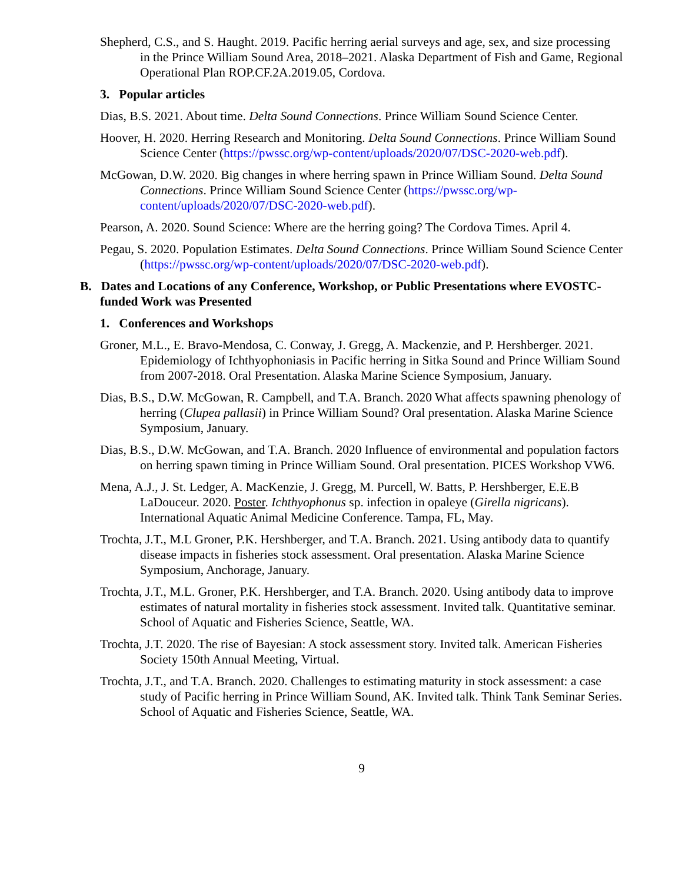Shepherd, C.S., and S. Haught. 2019. Pacific herring aerial surveys and age, sex, and size processing in the Prince William Sound Area, 2018–2021. Alaska Department of Fish and Game, Regional Operational Plan ROP.CF.2A.2019.05, Cordova.
3. Popular articles
Dias, B.S. 2021. About time. Delta Sound Connections. Prince William Sound Science Center.
Hoover, H. 2020. Herring Research and Monitoring. Delta Sound Connections. Prince William Sound Science Center (https://pwssc.org/wp-content/uploads/2020/07/DSC-2020-web.pdf).
McGowan, D.W. 2020. Big changes in where herring spawn in Prince William Sound. Delta Sound Connections. Prince William Sound Science Center (https://pwssc.org/wp-content/uploads/2020/07/DSC-2020-web.pdf).
Pearson, A. 2020. Sound Science: Where are the herring going? The Cordova Times. April 4.
Pegau, S. 2020. Population Estimates. Delta Sound Connections. Prince William Sound Science Center (https://pwssc.org/wp-content/uploads/2020/07/DSC-2020-web.pdf).
B. Dates and Locations of any Conference, Workshop, or Public Presentations where EVOSTC-funded Work was Presented
1. Conferences and Workshops
Groner, M.L., E. Bravo-Mendosa, C. Conway, J. Gregg, A. Mackenzie, and P. Hershberger. 2021. Epidemiology of Ichthyophoniasis in Pacific herring in Sitka Sound and Prince William Sound from 2007-2018. Oral Presentation. Alaska Marine Science Symposium, January.
Dias, B.S., D.W. McGowan, R. Campbell, and T.A. Branch. 2020 What affects spawning phenology of herring (Clupea pallasii) in Prince William Sound? Oral presentation. Alaska Marine Science Symposium, January.
Dias, B.S., D.W. McGowan, and T.A. Branch. 2020 Influence of environmental and population factors on herring spawn timing in Prince William Sound. Oral presentation. PICES Workshop VW6.
Mena, A.J., J. St. Ledger, A. MacKenzie, J. Gregg, M. Purcell, W. Batts, P. Hershberger, E.E.B LaDouceur. 2020. Poster. Ichthyophonus sp. infection in opaleye (Girella nigricans). International Aquatic Animal Medicine Conference. Tampa, FL, May.
Trochta, J.T., M.L Groner, P.K. Hershberger, and T.A. Branch. 2021. Using antibody data to quantify disease impacts in fisheries stock assessment. Oral presentation. Alaska Marine Science Symposium, Anchorage, January.
Trochta, J.T., M.L. Groner, P.K. Hershberger, and T.A. Branch. 2020. Using antibody data to improve estimates of natural mortality in fisheries stock assessment. Invited talk. Quantitative seminar. School of Aquatic and Fisheries Science, Seattle, WA.
Trochta, J.T. 2020. The rise of Bayesian: A stock assessment story. Invited talk. American Fisheries Society 150th Annual Meeting, Virtual.
Trochta, J.T., and T.A. Branch. 2020. Challenges to estimating maturity in stock assessment: a case study of Pacific herring in Prince William Sound, AK. Invited talk. Think Tank Seminar Series. School of Aquatic and Fisheries Science, Seattle, WA.
9